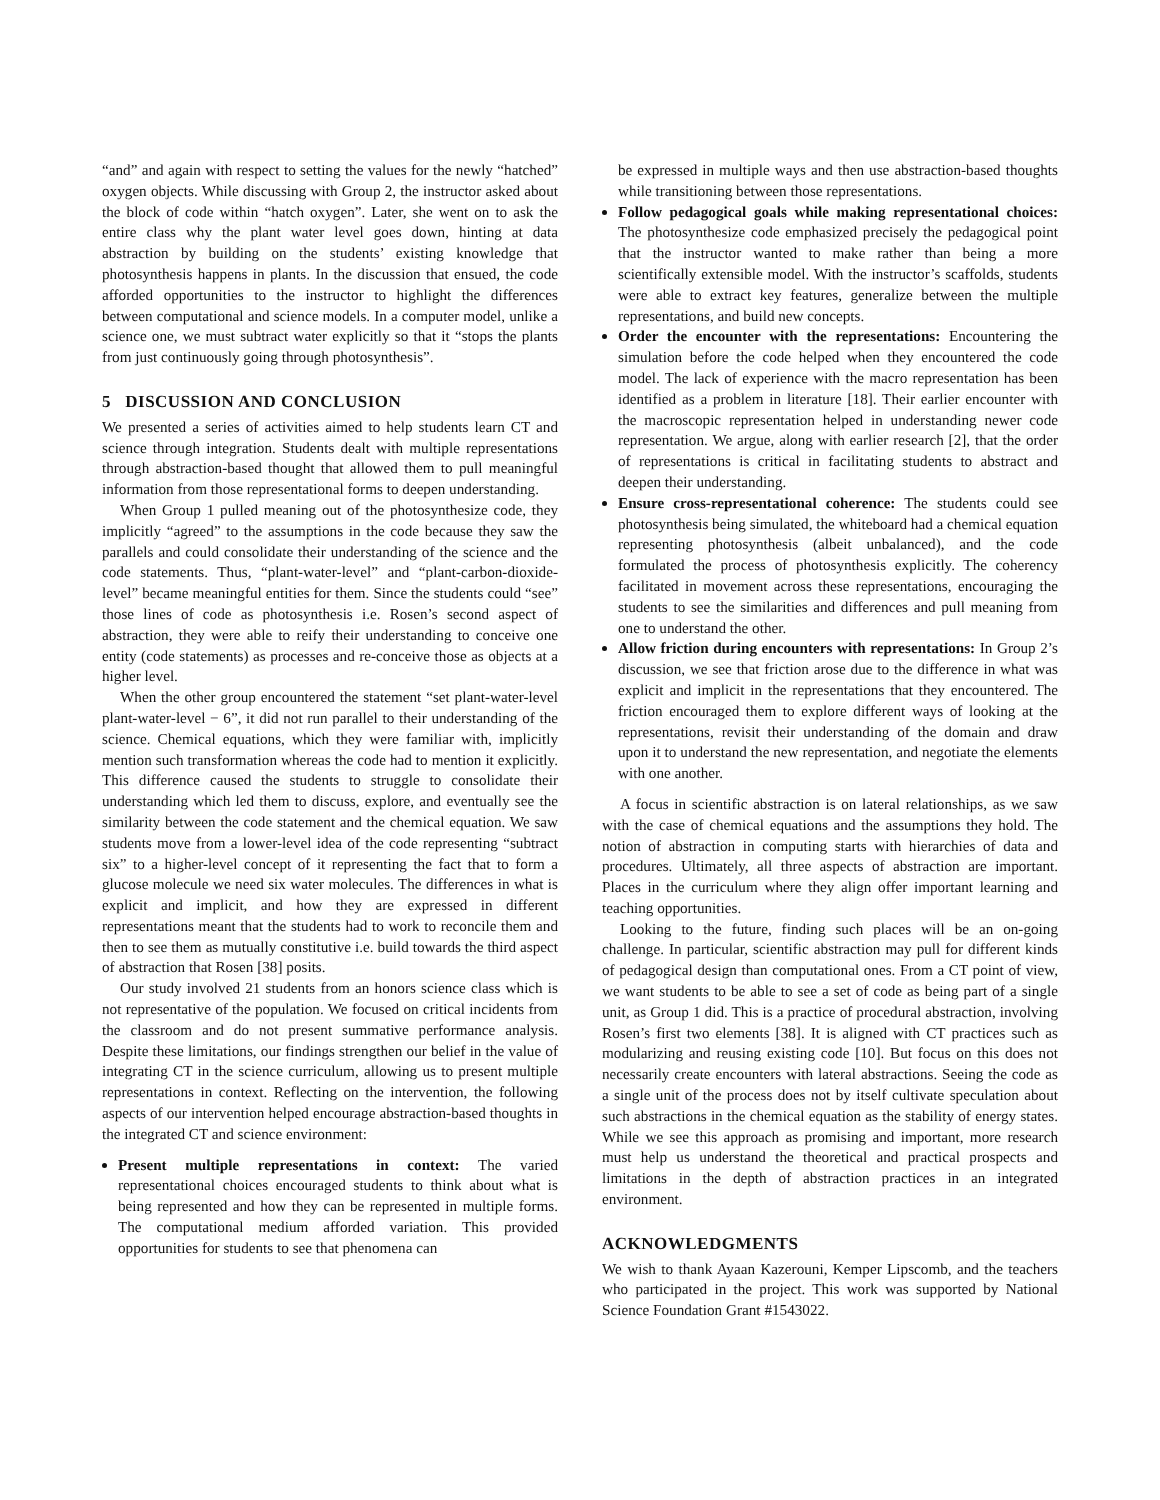“and” and again with respect to setting the values for the newly “hatched” oxygen objects. While discussing with Group 2, the instructor asked about the block of code within “hatch oxygen”. Later, she went on to ask the entire class why the plant water level goes down, hinting at data abstraction by building on the students’ existing knowledge that photosynthesis happens in plants. In the discussion that ensued, the code afforded opportunities to the instructor to highlight the differences between computational and science models. In a computer model, unlike a science one, we must subtract water explicitly so that it “stops the plants from just continuously going through photosynthesis”.
5 DISCUSSION AND CONCLUSION
We presented a series of activities aimed to help students learn CT and science through integration. Students dealt with multiple representations through abstraction-based thought that allowed them to pull meaningful information from those representational forms to deepen understanding.
When Group 1 pulled meaning out of the photosynthesize code, they implicitly “agreed” to the assumptions in the code because they saw the parallels and could consolidate their understanding of the science and the code statements. Thus, “plant-water-level” and “plant-carbon-dioxide-level” became meaningful entities for them. Since the students could “see” those lines of code as photosynthesis i.e. Rosen’s second aspect of abstraction, they were able to reify their understanding to conceive one entity (code statements) as processes and re-conceive those as objects at a higher level.
When the other group encountered the statement “set plant-water-level plant-water-level − 6”, it did not run parallel to their understanding of the science. Chemical equations, which they were familiar with, implicitly mention such transformation whereas the code had to mention it explicitly. This difference caused the students to struggle to consolidate their understanding which led them to discuss, explore, and eventually see the similarity between the code statement and the chemical equation. We saw students move from a lower-level idea of the code representing “subtract six” to a higher-level concept of it representing the fact that to form a glucose molecule we need six water molecules. The differences in what is explicit and implicit, and how they are expressed in different representations meant that the students had to work to reconcile them and then to see them as mutually constitutive i.e. build towards the third aspect of abstraction that Rosen [38] posits.
Our study involved 21 students from an honors science class which is not representative of the population. We focused on critical incidents from the classroom and do not present summative performance analysis. Despite these limitations, our findings strengthen our belief in the value of integrating CT in the science curriculum, allowing us to present multiple representations in context. Reflecting on the intervention, the following aspects of our intervention helped encourage abstraction-based thoughts in the integrated CT and science environment:
Present multiple representations in context: The varied representational choices encouraged students to think about what is being represented and how they can be represented in multiple forms. The computational medium afforded variation. This provided opportunities for students to see that phenomena can
be expressed in multiple ways and then use abstraction-based thoughts while transitioning between those representations.
Follow pedagogical goals while making representational choices: The photosynthesize code emphasized precisely the pedagogical point that the instructor wanted to make rather than being a more scientifically extensible model. With the instructor’s scaffolds, students were able to extract key features, generalize between the multiple representations, and build new concepts.
Order the encounter with the representations: Encountering the simulation before the code helped when they encountered the code model. The lack of experience with the macro representation has been identified as a problem in literature [18]. Their earlier encounter with the macroscopic representation helped in understanding newer code representation. We argue, along with earlier research [2], that the order of representations is critical in facilitating students to abstract and deepen their understanding.
Ensure cross-representational coherence: The students could see photosynthesis being simulated, the whiteboard had a chemical equation representing photosynthesis (albeit unbalanced), and the code formulated the process of photosynthesis explicitly. The coherency facilitated in movement across these representations, encouraging the students to see the similarities and differences and pull meaning from one to understand the other.
Allow friction during encounters with representations: In Group 2’s discussion, we see that friction arose due to the difference in what was explicit and implicit in the representations that they encountered. The friction encouraged them to explore different ways of looking at the representations, revisit their understanding of the domain and draw upon it to understand the new representation, and negotiate the elements with one another.
A focus in scientific abstraction is on lateral relationships, as we saw with the case of chemical equations and the assumptions they hold. The notion of abstraction in computing starts with hierarchies of data and procedures. Ultimately, all three aspects of abstraction are important. Places in the curriculum where they align offer important learning and teaching opportunities.
Looking to the future, finding such places will be an on-going challenge. In particular, scientific abstraction may pull for different kinds of pedagogical design than computational ones. From a CT point of view, we want students to be able to see a set of code as being part of a single unit, as Group 1 did. This is a practice of procedural abstraction, involving Rosen’s first two elements [38]. It is aligned with CT practices such as modularizing and reusing existing code [10]. But focus on this does not necessarily create encounters with lateral abstractions. Seeing the code as a single unit of the process does not by itself cultivate speculation about such abstractions in the chemical equation as the stability of energy states. While we see this approach as promising and important, more research must help us understand the theoretical and practical prospects and limitations in the depth of abstraction practices in an integrated environment.
ACKNOWLEDGMENTS
We wish to thank Ayaan Kazerouni, Kemper Lipscomb, and the teachers who participated in the project. This work was supported by National Science Foundation Grant #1543022.